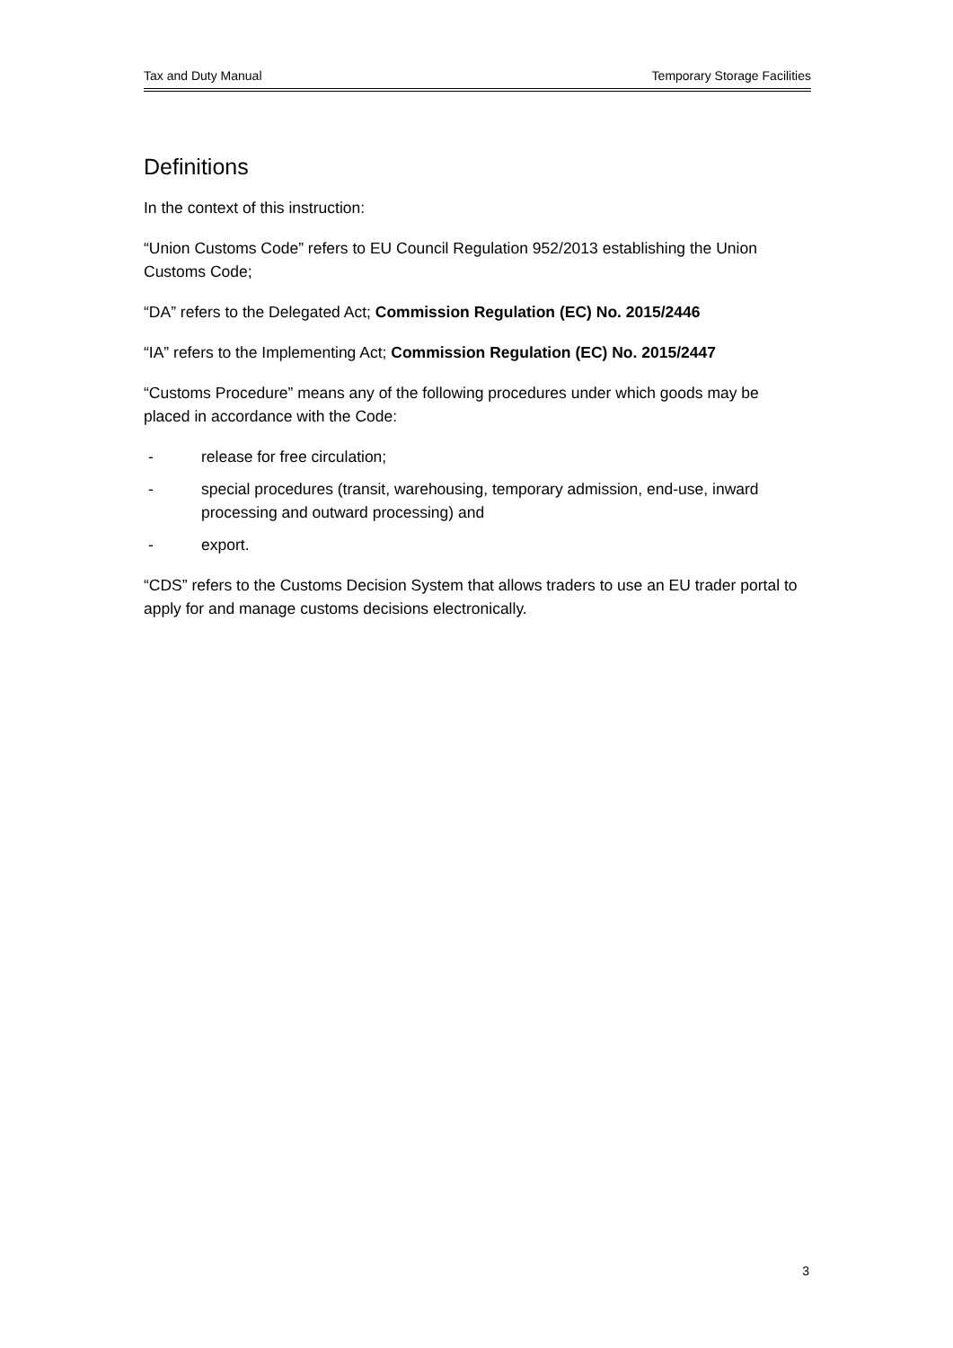Tax and Duty Manual Temporary Storage Facilities
Definitions
In the context of this instruction:
“Union Customs Code” refers to EU Council Regulation 952/2013 establishing the Union Customs Code;
“DA” refers to the Delegated Act; Commission Regulation (EC) No. 2015/2446
“IA” refers to the Implementing Act; Commission Regulation (EC) No. 2015/2447
“Customs Procedure” means any of the following procedures under which goods may be placed in accordance with the Code:
- release for free circulation;
- special procedures (transit, warehousing, temporary admission, end-use, inward processing and outward processing) and
- export.
“CDS” refers to the Customs Decision System that allows traders to use an EU trader portal to apply for and manage customs decisions electronically.
3